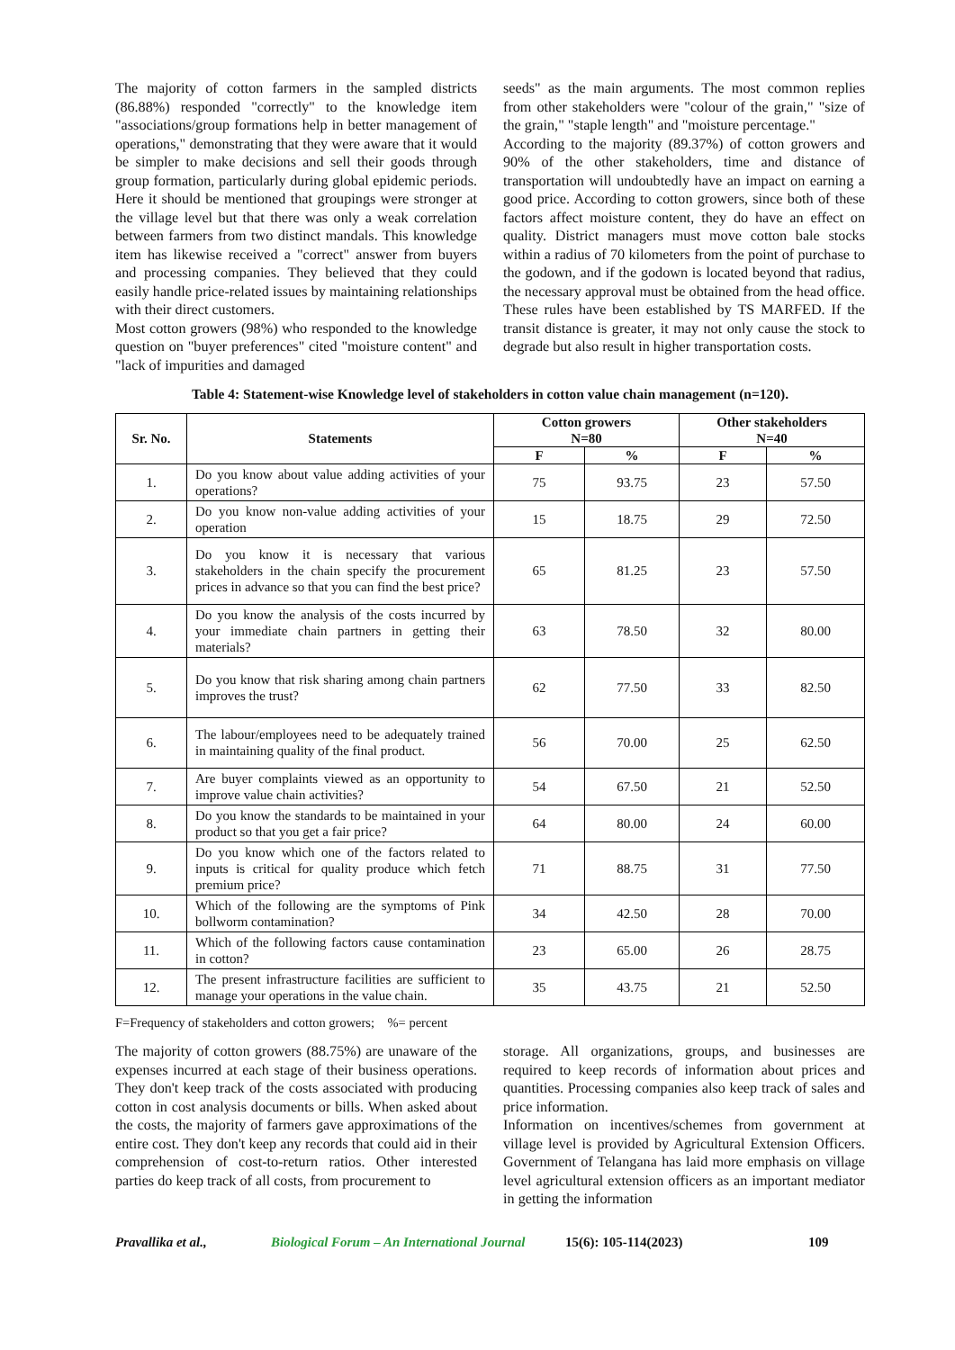The majority of cotton farmers in the sampled districts (86.88%) responded "correctly" to the knowledge item "associations/group formations help in better management of operations," demonstrating that they were aware that it would be simpler to make decisions and sell their goods through group formation, particularly during global epidemic periods. Here it should be mentioned that groupings were stronger at the village level but that there was only a weak correlation between farmers from two distinct mandals. This knowledge item has likewise received a "correct" answer from buyers and processing companies. They believed that they could easily handle price-related issues by maintaining relationships with their direct customers.
Most cotton growers (98%) who responded to the knowledge question on "buyer preferences" cited "moisture content" and "lack of impurities and damaged
seeds" as the main arguments. The most common replies from other stakeholders were "colour of the grain," "size of the grain," "staple length" and "moisture percentage."
According to the majority (89.37%) of cotton growers and 90% of the other stakeholders, time and distance of transportation will undoubtedly have an impact on earning a good price. According to cotton growers, since both of these factors affect moisture content, they do have an effect on quality. District managers must move cotton bale stocks within a radius of 70 kilometers from the point of purchase to the godown, and if the godown is located beyond that radius, the necessary approval must be obtained from the head office. These rules have been established by TS MARFED. If the transit distance is greater, it may not only cause the stock to degrade but also result in higher transportation costs.
Table 4: Statement-wise Knowledge level of stakeholders in cotton value chain management (n=120).
| Sr. No. | Statements | Cotton growers N=80 | | Other stakeholders N=40 | |
| --- | --- | --- | --- | --- | --- |
| | | F | % | F | % |
| 1. | Do you know about value adding activities of your operations? | 75 | 93.75 | 23 | 57.50 |
| 2. | Do you know non-value adding activities of your operation | 15 | 18.75 | 29 | 72.50 |
| 3. | Do you know it is necessary that various stakeholders in the chain specify the procurement prices in advance so that you can find the best price? | 65 | 81.25 | 23 | 57.50 |
| 4. | Do you know the analysis of the costs incurred by your immediate chain partners in getting their materials? | 63 | 78.50 | 32 | 80.00 |
| 5. | Do you know that risk sharing among chain partners improves the trust? | 62 | 77.50 | 33 | 82.50 |
| 6. | The labour/employees need to be adequately trained in maintaining quality of the final product. | 56 | 70.00 | 25 | 62.50 |
| 7. | Are buyer complaints viewed as an opportunity to improve value chain activities? | 54 | 67.50 | 21 | 52.50 |
| 8. | Do you know the standards to be maintained in your product so that you get a fair price? | 64 | 80.00 | 24 | 60.00 |
| 9. | Do you know which one of the factors related to inputs is critical for quality produce which fetch premium price? | 71 | 88.75 | 31 | 77.50 |
| 10. | Which of the following are the symptoms of Pink bollworm contamination? | 34 | 42.50 | 28 | 70.00 |
| 11. | Which of the following factors cause contamination in cotton? | 23 | 65.00 | 26 | 28.75 |
| 12. | The present infrastructure facilities are sufficient to manage your operations in the value chain. | 35 | 43.75 | 21 | 52.50 |
F=Frequency of stakeholders and cotton growers; %= percent
The majority of cotton growers (88.75%) are unaware of the expenses incurred at each stage of their business operations. They don't keep track of the costs associated with producing cotton in cost analysis documents or bills. When asked about the costs, the majority of farmers gave approximations of the entire cost. They don't keep any records that could aid in their comprehension of cost-to-return ratios. Other interested parties do keep track of all costs, from procurement to
storage. All organizations, groups, and businesses are required to keep records of information about prices and quantities. Processing companies also keep track of sales and price information.
Information on incentives/schemes from government at village level is provided by Agricultural Extension Officers. Government of Telangana has laid more emphasis on village level agricultural extension officers as an important mediator in getting the information
Pravallika et al., Biological Forum – An International Journal 15(6): 105-114(2023) 109